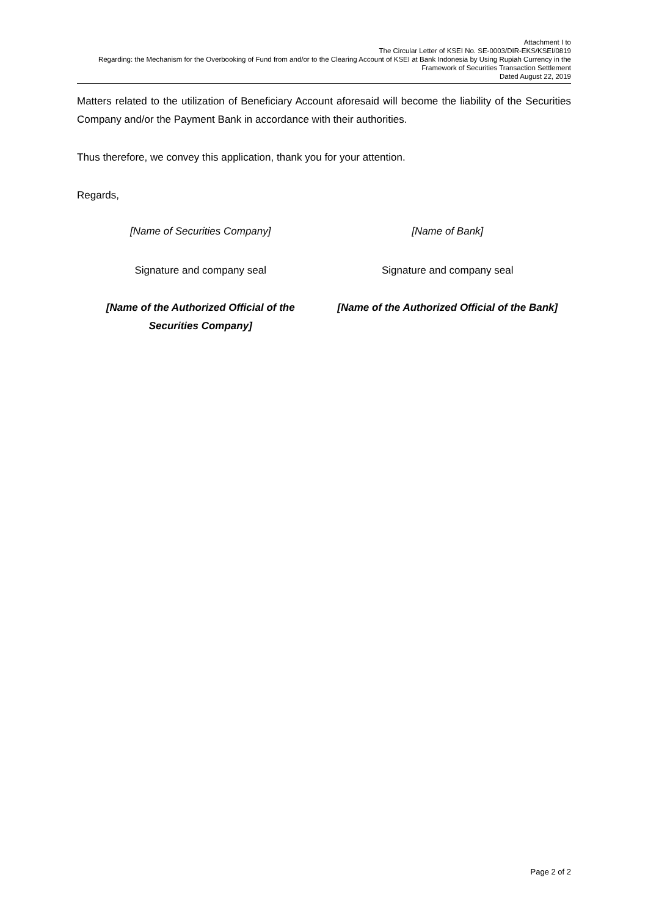Attachment I to
The Circular Letter of KSEI No. SE-0003/DIR-EKS/KSEI/0819
Regarding: the Mechanism for the Overbooking of Fund from and/or to the Clearing Account of KSEI at Bank Indonesia by Using Rupiah Currency in the
Framework of Securities Transaction Settlement
Dated August 22, 2019
Matters related to the utilization of Beneficiary Account aforesaid will become the liability of the Securities Company and/or the Payment Bank in accordance with their authorities.
Thus therefore, we convey this application, thank you for your attention.
Regards,
[Name of Securities Company] [Name of Bank]
Signature and company seal Signature and company seal
[Name of the Authorized Official of the
Securities Company]
[Name of the Authorized Official of the Bank]
Page 2 of 2